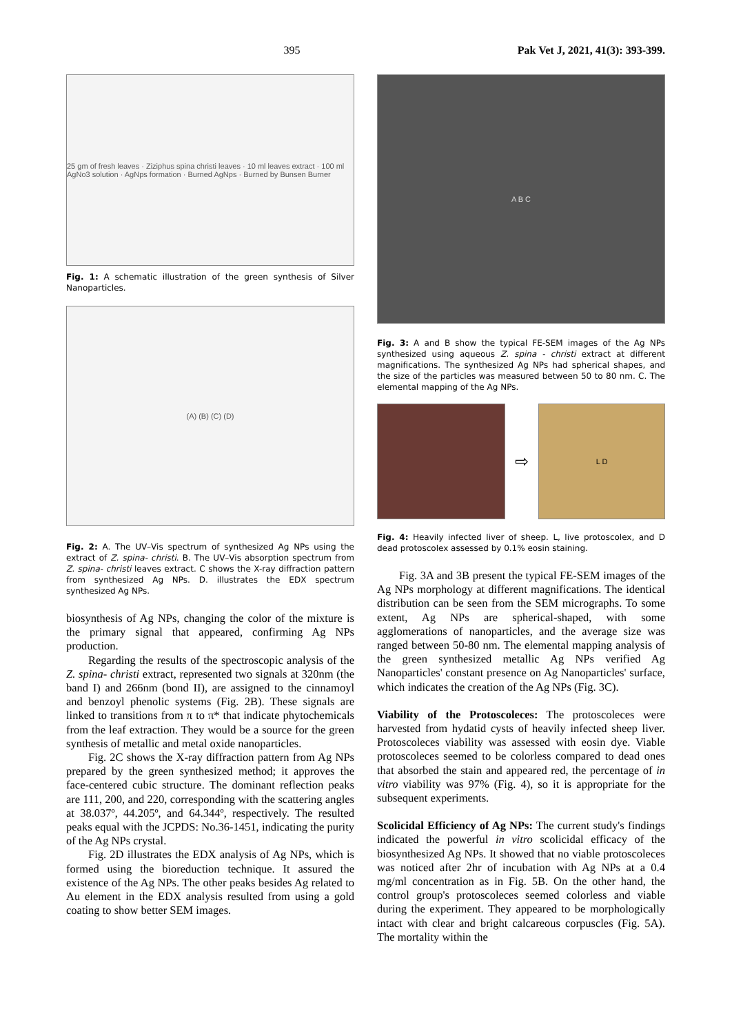395 Pak Vet J, 2021, 41(3): 393-399.
25 gm of fresh leaves · Ziziphus spina christi leaves · 10 ml leaves extract · 100 ml AgNo3 solution · AgNps formation · Burned AgNps · Burned by Bunsen Burner
Fig. 1: A schematic illustration of the green synthesis of Silver Nanoparticles.
(A) (B) (C) (D)
Fig. 2: A. The UV–Vis spectrum of synthesized Ag NPs using the extract of Z. spina- christi. B. The UV–Vis absorption spectrum from Z. spina- christi leaves extract. C shows the X-ray diffraction pattern from synthesized Ag NPs. D. illustrates the EDX spectrum synthesized Ag NPs.
biosynthesis of Ag NPs, changing the color of the mixture is the primary signal that appeared, confirming Ag NPs production.
Regarding the results of the spectroscopic analysis of the Z. spina- christi extract, represented two signals at 320nm (the band I) and 266nm (bond II), are assigned to the cinnamoyl and benzoyl phenolic systems (Fig. 2B). These signals are linked to transitions from π to π* that indicate phytochemicals from the leaf extraction. They would be a source for the green synthesis of metallic and metal oxide nanoparticles.
Fig. 2C shows the X-ray diffraction pattern from Ag NPs prepared by the green synthesized method; it approves the face-centered cubic structure. The dominant reflection peaks are 111, 200, and 220, corresponding with the scattering angles at 38.037º, 44.205º, and 64.344º, respectively. The resulted peaks equal with the JCPDS: No.36-1451, indicating the purity of the Ag NPs crystal.
Fig. 2D illustrates the EDX analysis of Ag NPs, which is formed using the bioreduction technique. It assured the existence of the Ag NPs. The other peaks besides Ag related to Au element in the EDX analysis resulted from using a gold coating to show better SEM images.
A B C
Fig. 3: A and B show the typical FE-SEM images of the Ag NPs synthesized using aqueous Z. spina - christi extract at different magnifications. The synthesized Ag NPs had spherical shapes, and the size of the particles was measured between 50 to 80 nm. C. The elemental mapping of the Ag NPs.
⇨
L D
Fig. 4: Heavily infected liver of sheep. L, live protoscolex, and D dead protoscolex assessed by 0.1% eosin staining.
Fig. 3A and 3B present the typical FE-SEM images of the Ag NPs morphology at different magnifications. The identical distribution can be seen from the SEM micrographs. To some extent, Ag NPs are spherical-shaped, with some agglomerations of nanoparticles, and the average size was ranged between 50-80 nm. The elemental mapping analysis of the green synthesized metallic Ag NPs verified Ag Nanoparticles' constant presence on Ag Nanoparticles' surface, which indicates the creation of the Ag NPs (Fig. 3C).
Viability of the Protoscoleces: The protoscoleces were harvested from hydatid cysts of heavily infected sheep liver. Protoscoleces viability was assessed with eosin dye. Viable protoscoleces seemed to be colorless compared to dead ones that absorbed the stain and appeared red, the percentage of in vitro viability was 97% (Fig. 4), so it is appropriate for the subsequent experiments.
Scolicidal Efficiency of Ag NPs: The current study's findings indicated the powerful in vitro scolicidal efficacy of the biosynthesized Ag NPs. It showed that no viable protoscoleces was noticed after 2hr of incubation with Ag NPs at a 0.4 mg/ml concentration as in Fig. 5B. On the other hand, the control group's protoscoleces seemed colorless and viable during the experiment. They appeared to be morphologically intact with clear and bright calcareous corpuscles (Fig. 5A). The mortality within the